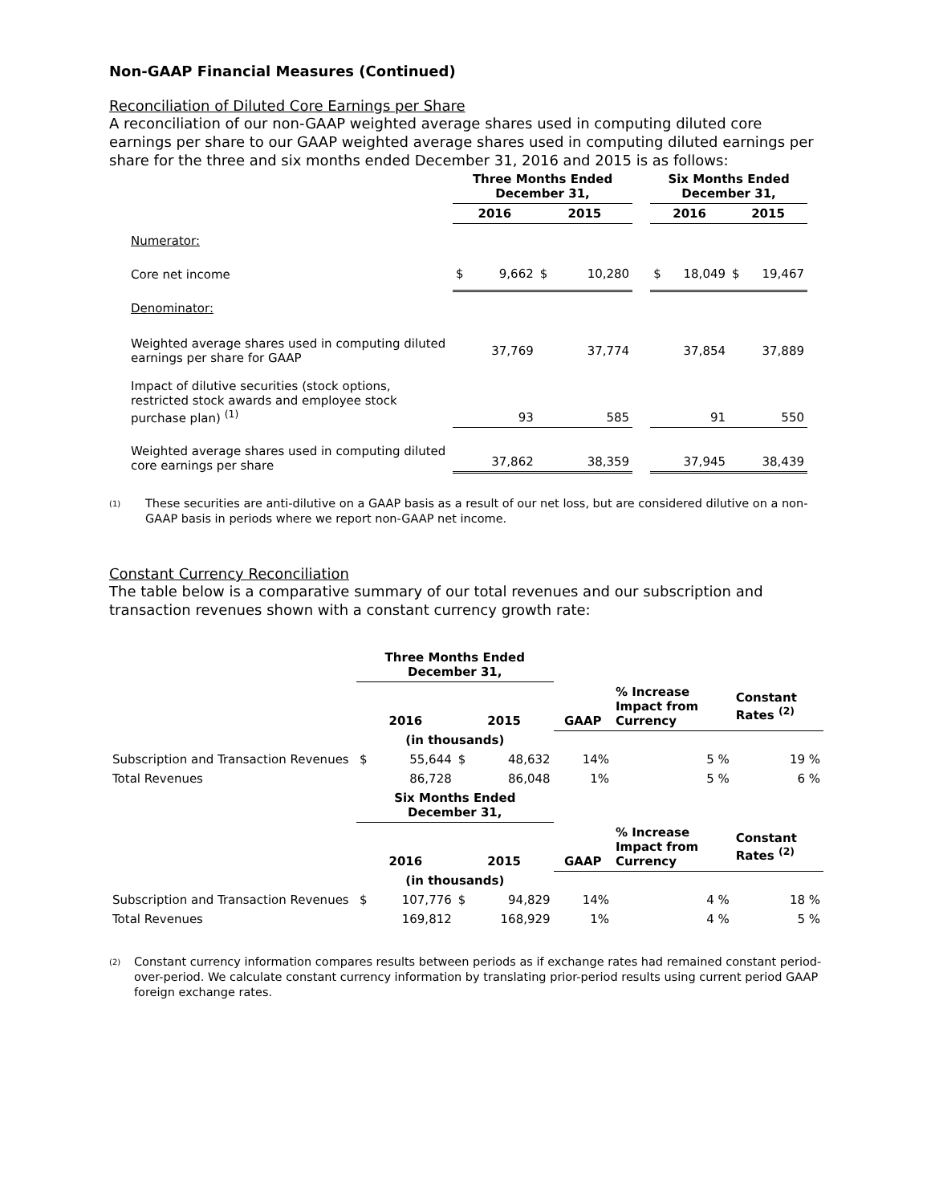Non-GAAP Financial Measures (Continued)
Reconciliation of Diluted Core Earnings per Share
A reconciliation of our non-GAAP weighted average shares used in computing diluted core earnings per share to our GAAP weighted average shares used in computing diluted earnings per share for the three and six months ended December 31, 2016 and 2015 is as follows:
| | Three Months Ended December 31, | | | | | Six Months Ended December 31, | | | |
| | 2016 | | 2015 | | | 2016 | | 2015 | |
| Numerator: | | | | | | | | | |
| Core net income | $ | 9,662 | $ | 10,280 | | $ | 18,049 | $ | 19,467 |
| Denominator: | | | | | | | | | |
| Weighted average shares used in computing diluted earnings per share for GAAP | 37,769 | | 37,774 | | | 37,854 | | 37,889 | |
| Impact of dilutive securities (stock options, restricted stock awards and employee stock purchase plan) <sup>(1)</sup> | 93 | | 585 | | | 91 | | 550 | |
| Weighted average shares used in computing diluted core earnings per share | 37,862 | | 38,359 | | | 37,945 | | 38,439 | |
(1) These securities are anti-dilutive on a GAAP basis as a result of our net loss, but are considered dilutive on a non-GAAP basis in periods where we report non-GAAP net income.
Constant Currency Reconciliation
The table below is a comparative summary of our total revenues and our subscription and transaction revenues shown with a constant currency growth rate:
| | Three Months Ended December 31, | | | | | | |
| | 2016 | | 2015 | | GAAP | % Increase Impact from Currency | Constant Rates <sup>(2)</sup> |
| | (in thousands) | | | | | | |
| Subscription and Transaction Revenues | $ | 55,644 | $ | 48,632 | 14% | 5 % | 19 % |
| Total Revenues | | 86,728 | | 86,048 | 1% | 5 % | 6 % |
| | Six Months Ended December 31, | | | | | | |
| | 2016 | | 2015 | | GAAP | % Increase Impact from Currency | Constant Rates <sup>(2)</sup> |
| | (in thousands) | | | | | | |
| Subscription and Transaction Revenues | $ | 107,776 | $ | 94,829 | 14% | 4 % | 18 % |
| Total Revenues | | 169,812 | | 168,929 | 1% | 4 % | 5 % |
(2) Constant currency information compares results between periods as if exchange rates had remained constant period-over-period. We calculate constant currency information by translating prior-period results using current period GAAP foreign exchange rates.